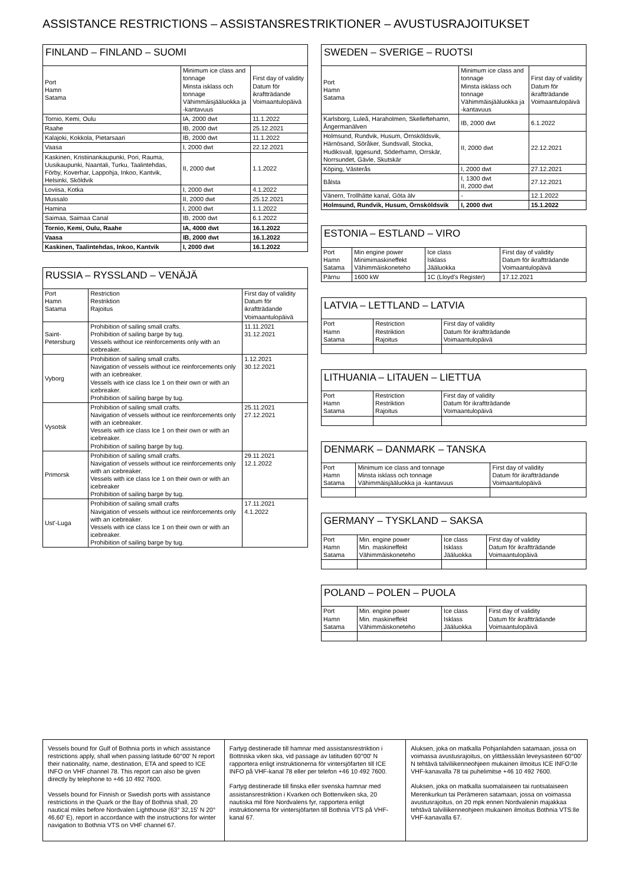ASSISTANCE RESTRICTIONS – ASSISTANSRESTRIKTIONER – AVUSTUSRAJOITUKSET
| FINLAND – FINLAND – SUOMI | | |
| --- | --- | --- |
| Port Hamn Satama | Minimum ice class and tonnage Minsta isklass och tonnage Vähimmäisjääluokka ja -kantavuus | First day of validity Datum för ikraftträdande Voimaantulopäivä |
| Tornio, Kemi, Oulu | IA, 2000 dwt | 11.1.2022 |
| Raahe | IB, 2000 dwt | 25.12.2021 |
| Kalajoki, Kokkola, Pietarsaari | IB, 2000 dwt | 11.1.2022 |
| Vaasa | I, 2000 dwt | 22.12.2021 |
| Kaskinen, Kristiinankaupunki, Pori, Rauma, Uusikaupunki, Naantali, Turku, Taalintehdas, Förby, Koverhar, Lappohja, Inkoo, Kantvik, Helsinki, Sköldvik | II, 2000 dwt | 1.1.2022 |
| Loviisa, Kotka | I, 2000 dwt | 4.1.2022 |
| Mussalo | II, 2000 dwt | 25.12.2021 |
| Hamina | I, 2000 dwt | 1.1.2022 |
| Saimaa, Saimaa Canal | IB, 2000 dwt | 6.1.2022 |
| Tornio, Kemi, Oulu, Raahe | IA, 4000 dwt | 16.1.2022 |
| Vaasa | IB, 2000 dwt | 16.1.2022 |
| Kaskinen, Taalintehdas, Inkoo, Kantvik | I, 2000 dwt | 16.1.2022 |
| RUSSIA – RYSSLAND – VENÄJÄ | | |
| --- | --- | --- |
| Port Hamn Satama | Restriction Restriktion Rajoitus | First day of validity Datum för ikraftträdande Voimaantulopäivä |
| Saint-Petersburg | Prohibition of sailing small crafts. Prohibition of sailing barge by tug. Vessels without ice reinforcements only with an icebreaker. | 11.11.2021 31.12.2021 |
| Vyborg | Prohibition of sailing small crafts. Navigation of vessels without ice reinforcements only with an icebreaker. Vessels with ice class Ice 1 on their own or with an icebreaker. Prohibition of sailing barge by tug. | 1.12.2021 30.12.2021 |
| Vysotsk | Prohibition of sailing small crafts. Navigation of vessels without ice reinforcements only with an icebreaker. Vessels with ice class Ice 1 on their own or with an icebreaker. Prohibition of sailing barge by tug. | 25.11.2021 27.12.2021 |
| Primorsk | Prohibition of sailing small crafts. Navigation of vessels without ice reinforcements only with an icebreaker. Vessels with ice class Ice 1 on their own or with an icebreaker Prohibition of sailing barge by tug. | 29.11.2021 12.1.2022 |
| Ust'-Luga | Prohibition of sailing small crafts Navigation of vessels without ice reinforcements only with an icebreaker. Vessels with ice class Ice 1 on their own or with an icebreaker. Prohibition of sailing barge by tug. | 17.11.2021 4.1.2022 |
| SWEDEN – SVERIGE – RUOTSI | | |
| --- | --- | --- |
| Port Hamn Satama | Minimum ice class and tonnage Minsta isklass och tonnage Vähimmäisjääluokka ja -kantavuus | First day of validity Datum för ikraftträdande Voimaantulopäivä |
| Karlsborg, Luleå, Haraholmen, Skelleftehamn, Ångermanälven | IB, 2000 dwt | 6.1.2022 |
| Holmsund, Rundvik, Husum, Örnsköldsvik, Härnösand, Söråker, Sundsvall, Stocka, Hudiksvall, Iggesund, Söderhamn, Orrskär, Norrsundet, Gävle, Skutskär | II, 2000 dwt | 22.12.2021 |
| Köping, Västerås | I, 2000 dwt | 27.12.2021 |
| Bålsta | I, 1300 dwt II, 2000 dwt | 27.12.2021 |
| Vänern, Trollhätte kanal, Göta älv | - | 12.1.2022 |
| Holmsund, Rundvik, Husum, Örnsköldsvik | I, 2000 dwt | 15.1.2022 |
| ESTONIA – ESTLAND – VIRO | | | |
| --- | --- | --- | --- |
| Port Hamn Satama | Min engine power Minimimaskineffekt Vähimmäiskoneteho | Ice class Isklass Jääluokka | First day of validity Datum för ikraftträdande Voimaantulopäivä |
| Pärnu | 1600 kW | 1C (Lloyd's Register) | 17.12.2021 |
| LATVIA – LETTLAND – LATVIA | | |
| --- | --- | --- |
| Port Hamn Satama | Restriction Restriktion Rajoitus | First day of validity Datum för ikraftträdande Voimaantulopäivä |
| LITHUANIA – LITAUEN – LIETTUA | | |
| --- | --- | --- |
| Port Hamn Satama | Restriction Restriktion Rajoitus | First day of validity Datum för ikraftträdande Voimaantulopäivä |
| DENMARK – DANMARK – TANSKA | | |
| --- | --- | --- |
| Port Hamn Satama | Minimum ice class and tonnage Minsta isklass och tonnage Vähimmäisjääluokka ja -kantavuus | First day of validity Datum för ikraftträdande Voimaantulopäivä |
| GERMANY – TYSKLAND – SAKSA | | | |
| --- | --- | --- | --- |
| Port Hamn Satama | Min. engine power Min. maskineffekt Vähimmäiskoneteho | Ice class Isklass Jääluokka | First day of validity Datum för ikraftträdande Voimaantulopäivä |
| POLAND – POLEN – PUOLA | | | |
| --- | --- | --- | --- |
| Port Hamn Satama | Min. engine power Min. maskineffekt Vähimmäiskoneteho | Ice class Isklass Jääluokka | First day of validity Datum för ikraftträdande Voimaantulopäivä |
Vessels bound for Gulf of Bothnia ports in which assistance restrictions apply, shall when passing latitude 60°00' N report their nationality, name, destination, ETA and speed to ICE INFO on VHF channel 78. This report can also be given directly by telephone to +46 10 492 7600.
Vessels bound for Finnish or Swedish ports with assistance restrictions in the Quark or the Bay of Bothnia shall, 20 nautical miles before Nordvalen Lighthouse (63° 32,15' N 20° 46,60' E), report in accordance with the instructions for winter navigation to Bothnia VTS on VHF channel 67.
Fartyg destinerade till hamnar med assistansrestriktion i Bottniska viken ska, vid passage av latituden 60°00' N rapportera enligt instruktionerna för vintersjöfarten till ICE INFO på VHF-kanal 78 eller per telefon +46 10 492 7600.
Fartyg destinerade till finska eller svenska hamnar med assistansrestriktion i Kvarken och Bottenviken ska, 20 nautiska mil före Nordvalens fyr, rapportera enligt instruktionerna för vintersjöfarten till Bothnia VTS på VHF-kanal 67.
Aluksen, joka on matkalla Pohjanlahden satamaan, jossa on voimassa avustusrajoitus, on ylittäessään leveysasteen 60°00' N tehtävä talviliikenneohjeen mukainen ilmoitus ICE INFO:lle VHF-kanavalla 78 tai puhelimitse +46 10 492 7600.
Aluksen, joka on matkalla suomalaiseen tai ruotsalaiseen Merenkurkun tai Perämeren satamaan, jossa on voimassa avustusrajoitus, on 20 mpk ennen Nordvalenin majakkaa tehtävä talviliikenneohjeen mukainen ilmoitus Bothnia VTS:lle VHF-kanavalla 67.